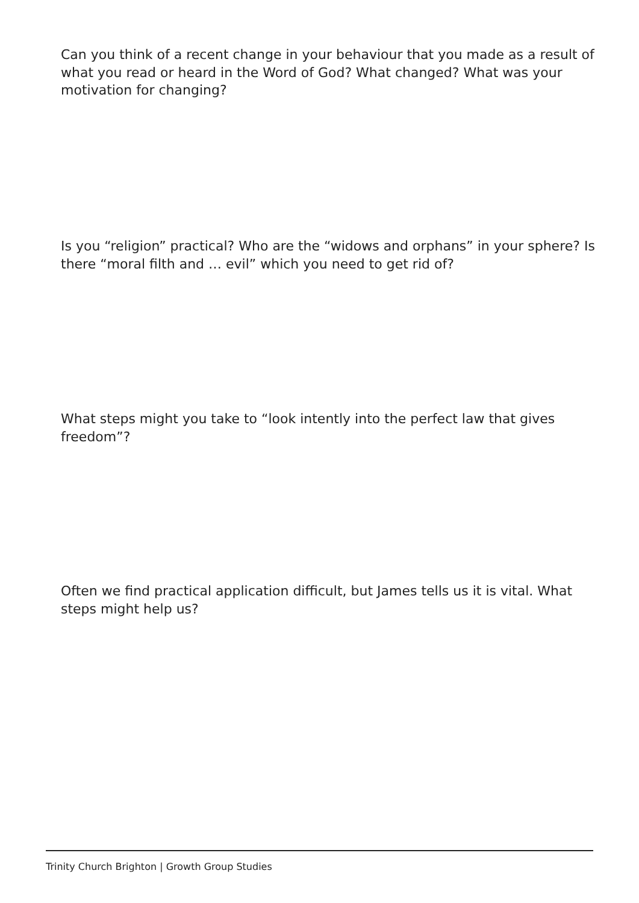Can you think of a recent change in your behaviour that you made as a result of what you read or heard in the Word of God? What changed? What was your motivation for changing?
Is you “religion” practical? Who are the “widows and orphans” in your sphere? Is there “moral filth and … evil” which you need to get rid of?
What steps might you take to “look intently into the perfect law that gives freedom”?
Often we find practical application difficult, but James tells us it is vital. What steps might help us?
Trinity Church Brighton | Growth Group Studies